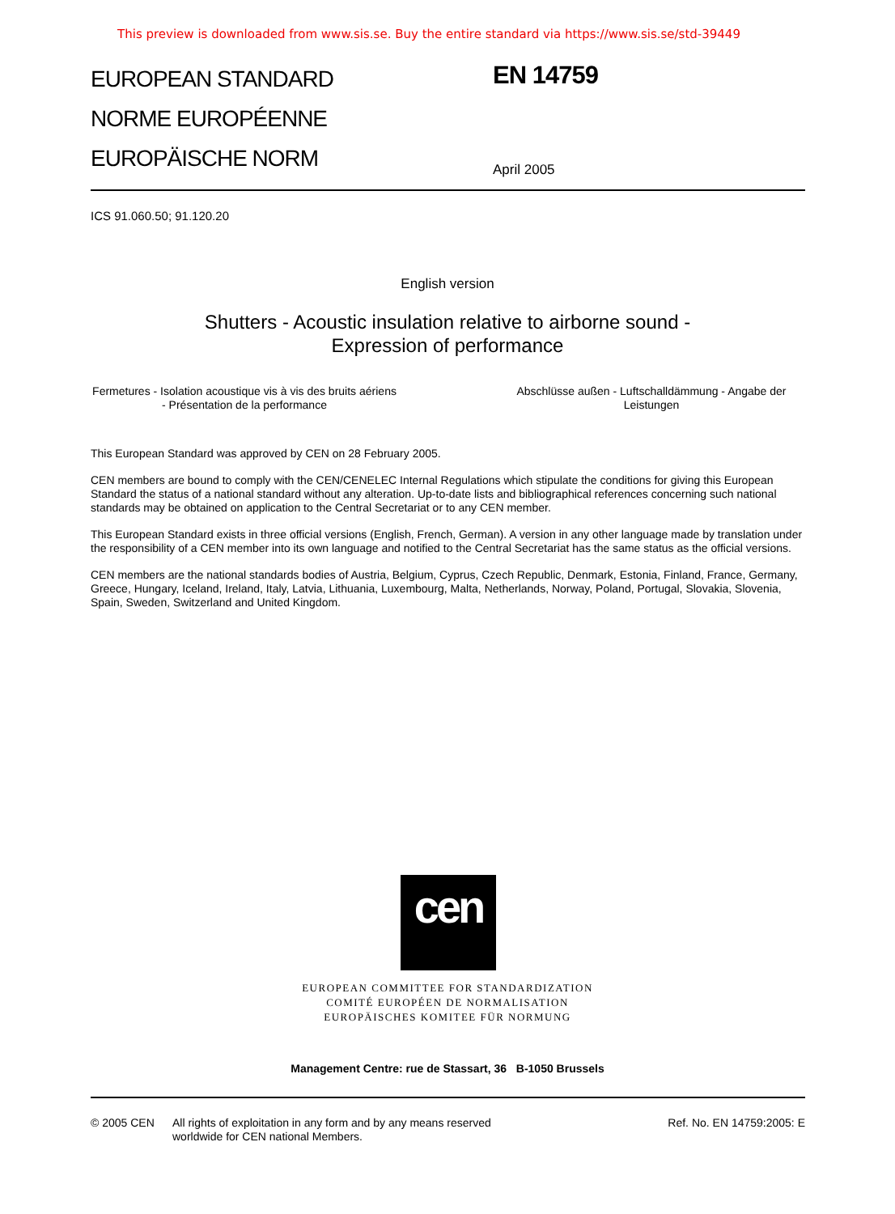This preview is downloaded from www.sis.se. Buy the entire standard via https://www.sis.se/std-39449
EUROPEAN STANDARD
NORME EUROPÉENNE
EUROPÄISCHE NORM
EN 14759
April 2005
ICS 91.060.50; 91.120.20
English version
Shutters - Acoustic insulation relative to airborne sound -
Expression of performance
Fermetures - Isolation acoustique vis à vis des bruits aériens - Présentation de la performance
Abschlüsse außen - Luftschalldämmung - Angabe der Leistungen
This European Standard was approved by CEN on 28 February 2005.
CEN members are bound to comply with the CEN/CENELEC Internal Regulations which stipulate the conditions for giving this European Standard the status of a national standard without any alteration. Up-to-date lists and bibliographical references concerning such national standards may be obtained on application to the Central Secretariat or to any CEN member.
This European Standard exists in three official versions (English, French, German). A version in any other language made by translation under the responsibility of a CEN member into its own language and notified to the Central Secretariat has the same status as the official versions.
CEN members are the national standards bodies of Austria, Belgium, Cyprus, Czech Republic, Denmark, Estonia, Finland, France, Germany, Greece, Hungary, Iceland, Ireland, Italy, Latvia, Lithuania, Luxembourg, Malta, Netherlands, Norway, Poland, Portugal, Slovakia, Slovenia, Spain, Sweden, Switzerland and United Kingdom.
cen
EUROPEAN COMMITTEE FOR STANDARDIZATION
COMITÉ EUROPÉEN DE NORMALISATION
EUROPÄISCHES KOMITEE FÜR NORMUNG
Management Centre: rue de Stassart, 36 B-1050 Brussels
© 2005 CEN All rights of exploitation in any form and by any means reserved
worldwide for CEN national Members.
Ref. No. EN 14759:2005: E